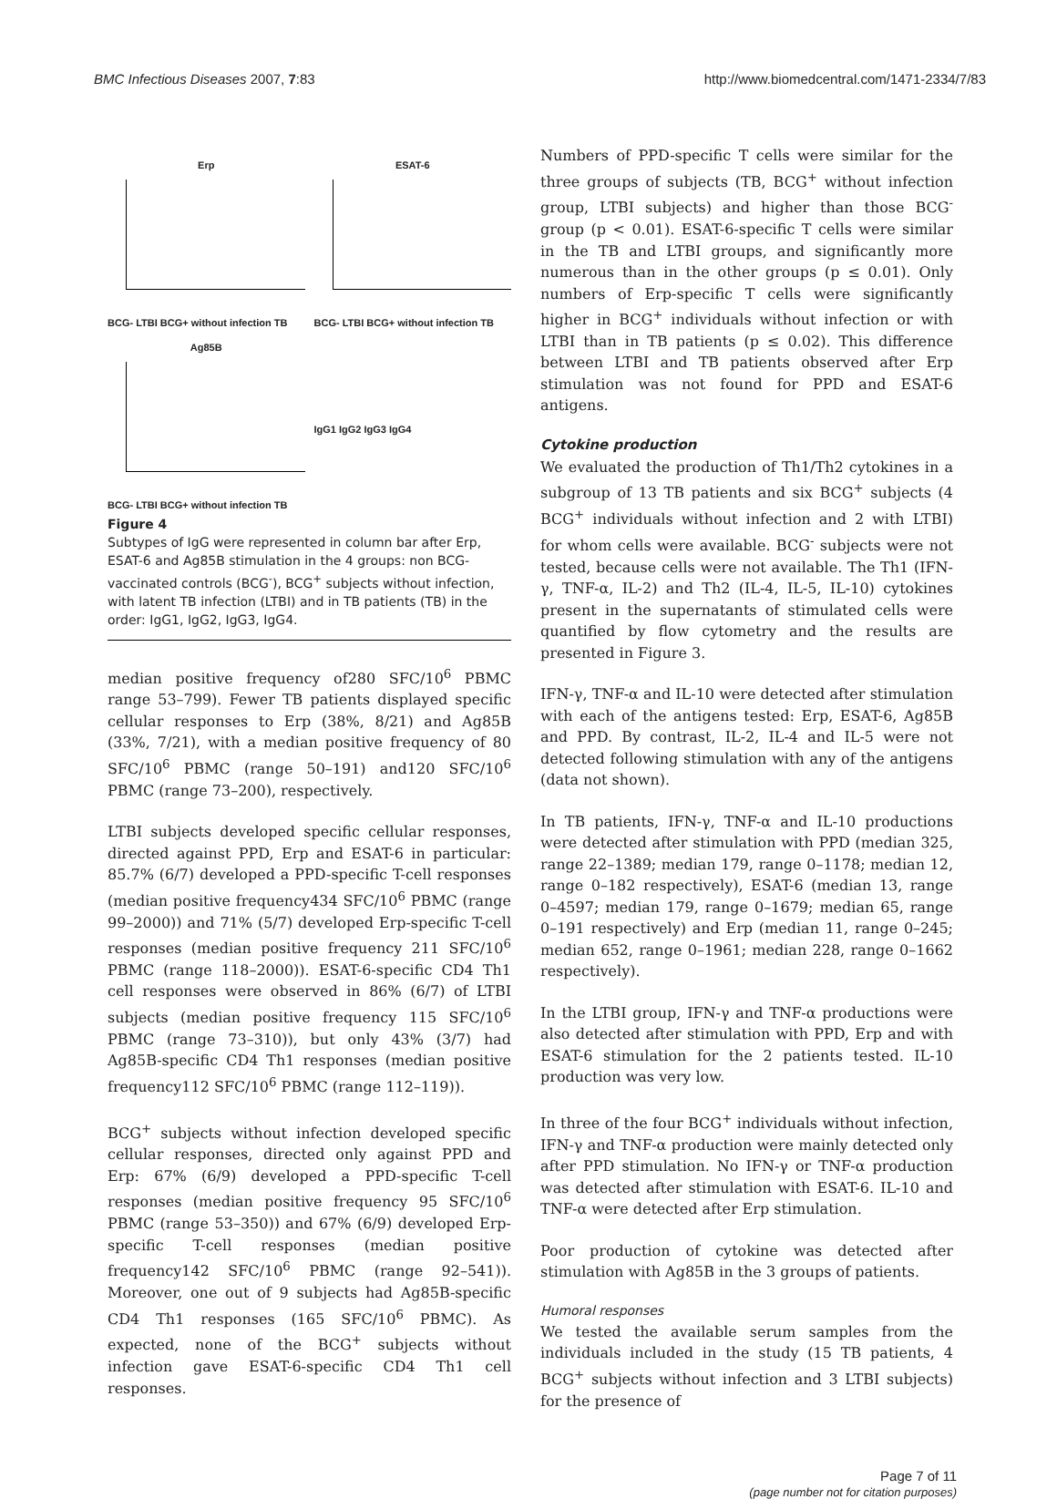BMC Infectious Diseases 2007, 7:83 http://www.biomedcentral.com/1471-2334/7/83
Erp
BCG- LTBI BCG+ without infection TB
ESAT-6
BCG- LTBI BCG+ without infection TB
Ag85B
BCG- LTBI BCG+ without infection TB
IgG1 IgG2 IgG3 IgG4
Figure 4
Subtypes of IgG were represented in column bar after Erp, ESAT-6 and Ag85B stimulation in the 4 groups: non BCG-vaccinated controls (BCG<sup>-</sup>), BCG<sup>+</sup> subjects without infection, with latent TB infection (LTBI) and in TB patients (TB) in the order: IgG1, IgG2, IgG3, IgG4.
median positive frequency of280 SFC/10<sup>6</sup> PBMC range 53–799). Fewer TB patients displayed specific cellular responses to Erp (38%, 8/21) and Ag85B (33%, 7/21), with a median positive frequency of 80 SFC/10<sup>6</sup> PBMC (range 50–191) and120 SFC/10<sup>6</sup> PBMC (range 73–200), respectively.
LTBI subjects developed specific cellular responses, directed against PPD, Erp and ESAT-6 in particular: 85.7% (6/7) developed a PPD-specific T-cell responses (median positive frequency434 SFC/10<sup>6</sup> PBMC (range 99–2000)) and 71% (5/7) developed Erp-specific T-cell responses (median positive frequency 211 SFC/10<sup>6</sup> PBMC (range 118–2000)). ESAT-6-specific CD4 Th1 cell responses were observed in 86% (6/7) of LTBI subjects (median positive frequency 115 SFC/10<sup>6</sup> PBMC (range 73–310)), but only 43% (3/7) had Ag85B-specific CD4 Th1 responses (median positive frequency112 SFC/10<sup>6</sup> PBMC (range 112–119)).
BCG<sup>+</sup> subjects without infection developed specific cellular responses, directed only against PPD and Erp: 67% (6/9) developed a PPD-specific T-cell responses (median positive frequency 95 SFC/10<sup>6</sup> PBMC (range 53–350)) and 67% (6/9) developed Erp-specific T-cell responses (median positive frequency142 SFC/10<sup>6</sup> PBMC (range 92–541)). Moreover, one out of 9 subjects had Ag85B-specific CD4 Th1 responses (165 SFC/10<sup>6</sup> PBMC). As expected, none of the BCG<sup>+</sup> subjects without infection gave ESAT-6-specific CD4 Th1 cell responses.
Numbers of PPD-specific T cells were similar for the three groups of subjects (TB, BCG<sup>+</sup> without infection group, LTBI subjects) and higher than those BCG<sup>-</sup> group (p < 0.01). ESAT-6-specific T cells were similar in the TB and LTBI groups, and significantly more numerous than in the other groups (p ≤ 0.01). Only numbers of Erp-specific T cells were significantly higher in BCG<sup>+</sup> individuals without infection or with LTBI than in TB patients (p ≤ 0.02). This difference between LTBI and TB patients observed after Erp stimulation was not found for PPD and ESAT-6 antigens.
Cytokine production
We evaluated the production of Th1/Th2 cytokines in a subgroup of 13 TB patients and six BCG<sup>+</sup> subjects (4 BCG<sup>+</sup> individuals without infection and 2 with LTBI) for whom cells were available. BCG<sup>-</sup> subjects were not tested, because cells were not available. The Th1 (IFN-γ, TNF-α, IL-2) and Th2 (IL-4, IL-5, IL-10) cytokines present in the supernatants of stimulated cells were quantified by flow cytometry and the results are presented in Figure 3.
IFN-γ, TNF-α and IL-10 were detected after stimulation with each of the antigens tested: Erp, ESAT-6, Ag85B and PPD. By contrast, IL-2, IL-4 and IL-5 were not detected following stimulation with any of the antigens (data not shown).
In TB patients, IFN-γ, TNF-α and IL-10 productions were detected after stimulation with PPD (median 325, range 22–1389; median 179, range 0–1178; median 12, range 0–182 respectively), ESAT-6 (median 13, range 0–4597; median 179, range 0–1679; median 65, range 0–191 respectively) and Erp (median 11, range 0–245; median 652, range 0–1961; median 228, range 0–1662 respectively).
In the LTBI group, IFN-γ and TNF-α productions were also detected after stimulation with PPD, Erp and with ESAT-6 stimulation for the 2 patients tested. IL-10 production was very low.
In three of the four BCG<sup>+</sup> individuals without infection, IFN-γ and TNF-α production were mainly detected only after PPD stimulation. No IFN-γ or TNF-α production was detected after stimulation with ESAT-6. IL-10 and TNF-α were detected after Erp stimulation.
Poor production of cytokine was detected after stimulation with Ag85B in the 3 groups of patients.
Humoral responses
We tested the available serum samples from the individuals included in the study (15 TB patients, 4 BCG<sup>+</sup> subjects without infection and 3 LTBI subjects) for the presence of
Page 7 of 11
(page number not for citation purposes)